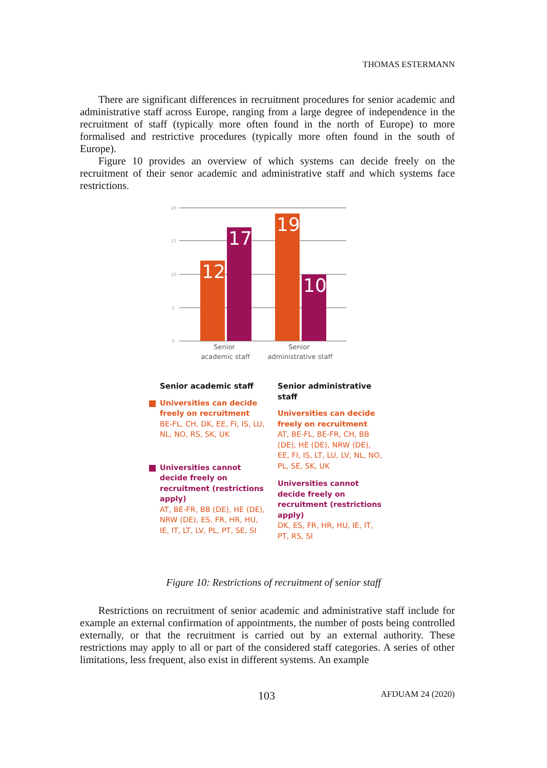THOMAS ESTERMANN
There are significant differences in recruitment procedures for senior academic and administrative staff across Europe, ranging from a large degree of independence in the recruitment of staff (typically more often found in the north of Europe) to more formalised and restrictive procedures (typically more often found in the south of Europe).
Figure 10 provides an overview of which systems can decide freely on the recruitment of their senor academic and administrative staff and which systems face restrictions.
20
15
10
5
0
12
17
19
10
Senior
academic staff
Senior
administrative staff
Senior academic staff
Universities can decide freely on recruitment
BE-FL, CH, DK, EE, FI, IS, LU, NL, NO, RS, SK, UK
Universities cannot decide freely on recruitment (restrictions apply)
AT, BE-FR, BB (DE), HE (DE), NRW (DE), ES, FR, HR, HU, IE, IT, LT, LV, PL, PT, SE, SI
Senior administrative staff
Universities can decide freely on recruitment
AT, BE-FL, BE-FR, CH, BB (DE), HE (DE), NRW (DE), EE, FI, IS, LT, LU, LV, NL, NO, PL, SE, SK, UK
Universities cannot decide freely on recruitment (restrictions apply)
DK, ES, FR, HR, HU, IE, IT, PT, RS, SI
Figure 10: Restrictions of recruitment of senior staff
Restrictions on recruitment of senior academic and administrative staff include for example an external confirmation of appointments, the number of posts being controlled externally, or that the recruitment is carried out by an external authority. These restrictions may apply to all or part of the considered staff categories. A series of other limitations, less frequent, also exist in different systems. An example
103 AFDUAM 24 (2020)